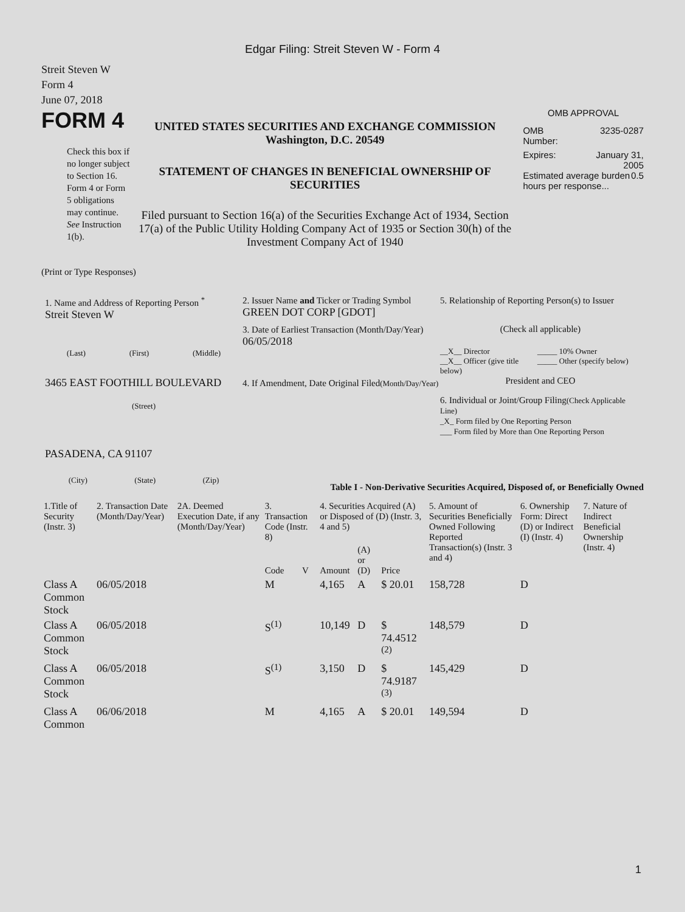Edgar Filing: Streit Steven W - Form 4
Streit Steven W
Form 4
June 07, 2018
FORM 4
Check this box if no longer subject to Section 16. Form 4 or Form 5 obligations may continue. See Instruction 1(b).
UNITED STATES SECURITIES AND EXCHANGE COMMISSION
Washington, D.C. 20549
STATEMENT OF CHANGES IN BENEFICIAL OWNERSHIP OF SECURITIES
Filed pursuant to Section 16(a) of the Securities Exchange Act of 1934, Section 17(a) of the Public Utility Holding Company Act of 1935 or Section 30(h) of the Investment Company Act of 1940
OMB APPROVAL
OMB
Number: 3235-0287
Expires: January 31,
2005
Estimated average burden hours per response... 0.5
(Print or Type Responses)
1. Name and Address of Reporting Person <sup>*</sup>
Streit Steven W
(Last) (First) (Middle)
3465 EAST FOOTHILL BOULEVARD
(Street)
PASADENA, CA 91107
(City) (State) (Zip)
2. Issuer Name and Ticker or Trading Symbol
GREEN DOT CORP [GDOT]
3. Date of Earliest Transaction (Month/Day/Year)
06/05/2018
4. If Amendment, Date Original Filed(Month/Day/Year)
5. Relationship of Reporting Person(s) to Issuer
(Check all applicable)
__X__ Director
__X__ Officer (give title below)
_____ 10% Owner
_____ Other (specify below)
President and CEO
6. Individual or Joint/Group Filing(Check Applicable Line)
_X_ Form filed by One Reporting Person
___ Form filed by More than One Reporting Person
Table I - Non-Derivative Securities Acquired, Disposed of, or Beneficially Owned
| 1.Title of Security (Instr. 3) | 2. Transaction Date (Month/Day/Year) | 2A. Deemed Execution Date, if any (Month/Day/Year) | 3. Transaction Code (Instr. 8) | | 4. Securities Acquired (A) or Disposed of (D) (Instr. 3, 4 and 5) | | | 5. Amount of Securities Beneficially Owned Following Reported Transaction(s) (Instr. 3 and 4) | 6. Ownership Form: Direct (D) or Indirect (I) (Instr. 4) | 7. Nature of Indirect Beneficial Ownership (Instr. 4) |
| --- | --- | --- | --- | --- | --- | --- | --- | --- | --- | --- |
| | | | Code | V | Amount | (A) or (D) | Price | | | |
| Class A Common Stock | 06/05/2018 | | M | | 4,165 | A | $ 20.01 | 158,728 | D | |
| Class A Common Stock | 06/05/2018 | | S<sup>(1)</sup> | | 10,149 | D | $ 74.4512 <sup>(2)</sup> | 148,579 | D | |
| Class A Common Stock | 06/05/2018 | | S<sup>(1)</sup> | | 3,150 | D | $ 74.9187 <sup>(3)</sup> | 145,429 | D | |
| Class A Common | 06/06/2018 | | M | | 4,165 | A | $ 20.01 | 149,594 | D | |
1